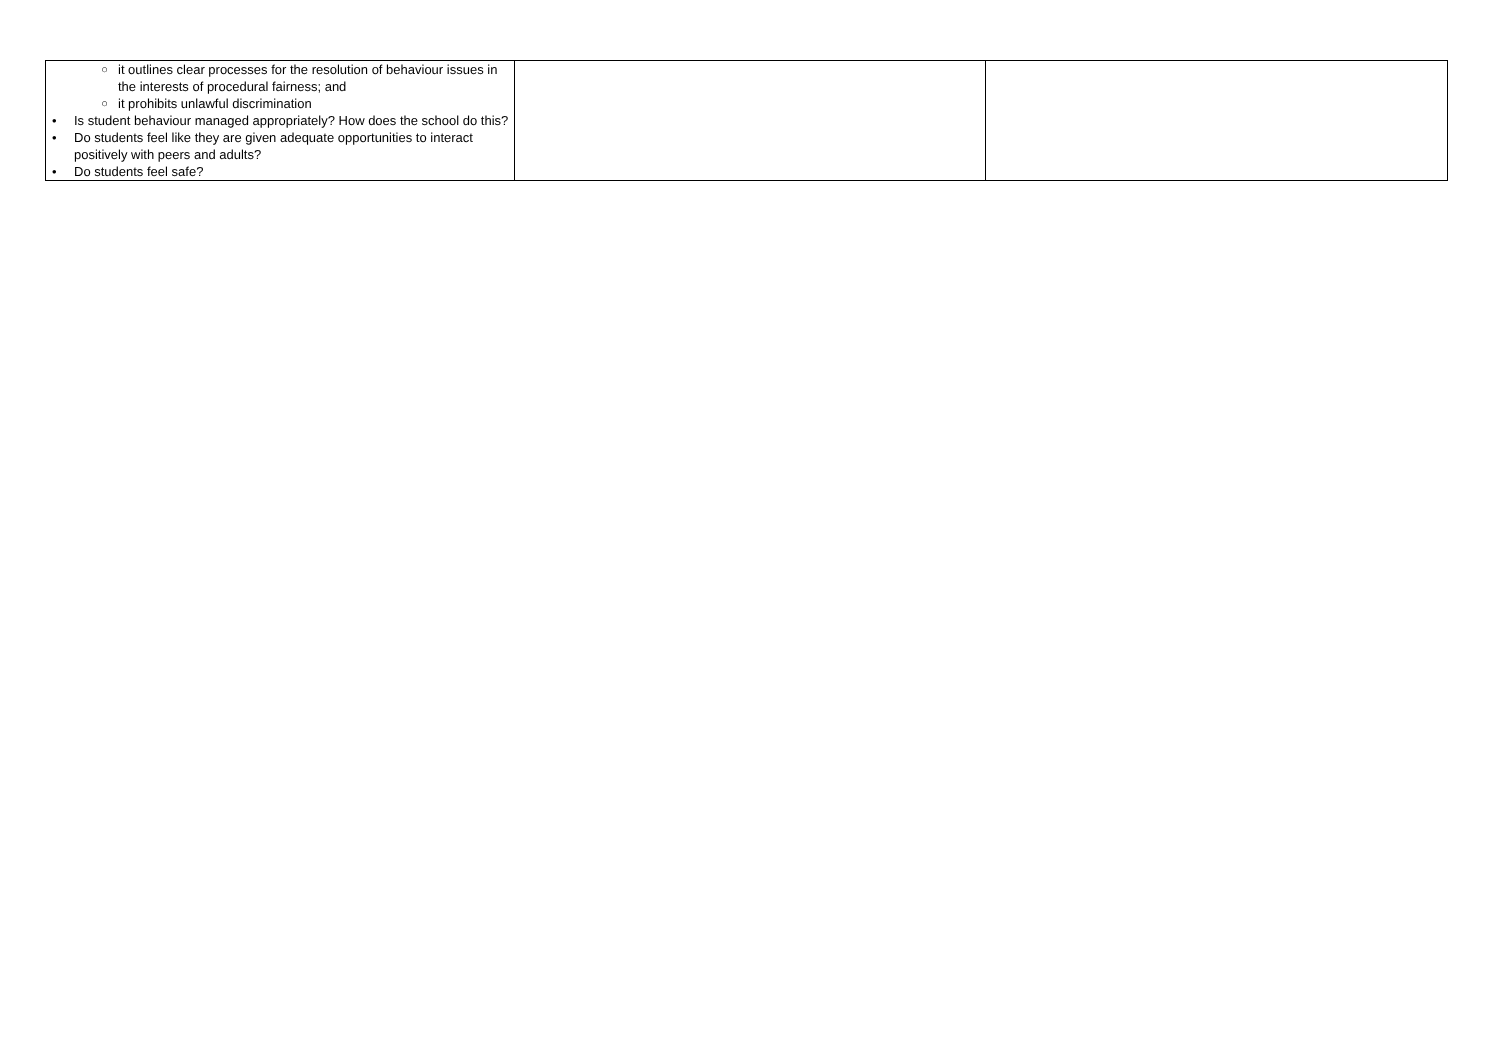| ○ it outlines clear processes for the resolution of behaviour issues in the interests of procedural fairness; and ○ it prohibits unlawful discrimination • Is student behaviour managed appropriately? How does the school do this? • Do students feel like they are given adequate opportunities to interact positively with peers and adults? • Do students feel safe? | | |